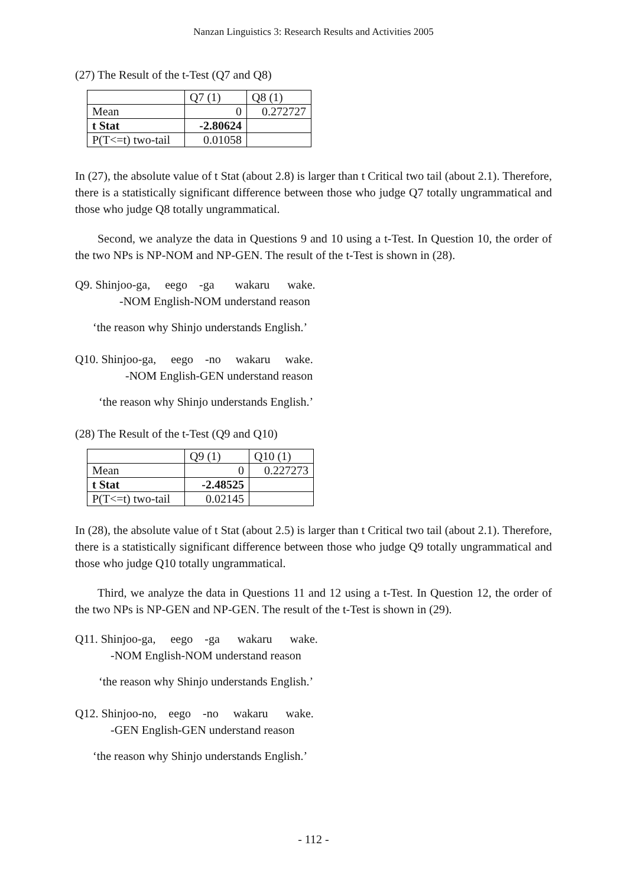Nanzan Linguistics 3: Research Results and Activities 2005
(27) The Result of the t-Test (Q7 and Q8)
| | Q7 (1) | Q8 (1) |
| Mean | 0 | 0.272727 |
| t Stat | -2.80624 | |
| P(T<=t) two-tail | 0.01058 | |
In (27), the absolute value of t Stat (about 2.8) is larger than t Critical two tail (about 2.1). Therefore, there is a statistically significant difference between those who judge Q7 totally ungrammatical and those who judge Q8 totally ungrammatical.
Second, we analyze the data in Questions 9 and 10 using a t-Test. In Question 10, the order of the two NPs is NP-NOM and NP-GEN. The result of the t-Test is shown in (28).
Q9. Shinjoo-ga, eego -ga wakaru wake. -NOM English-NOM understand reason
‘the reason why Shinjo understands English.’
Q10. Shinjoo-ga, eego -no wakaru wake. -NOM English-GEN understand reason
‘the reason why Shinjo understands English.’
(28) The Result of the t-Test (Q9 and Q10)
| | Q9 (1) | Q10 (1) |
| Mean | 0 | 0.227273 |
| t Stat | -2.48525 | |
| P(T<=t) two-tail | 0.02145 | |
In (28), the absolute value of t Stat (about 2.5) is larger than t Critical two tail (about 2.1). Therefore, there is a statistically significant difference between those who judge Q9 totally ungrammatical and those who judge Q10 totally ungrammatical.
Third, we analyze the data in Questions 11 and 12 using a t-Test. In Question 12, the order of the two NPs is NP-GEN and NP-GEN. The result of the t-Test is shown in (29).
Q11. Shinjoo-ga, eego -ga wakaru wake. -NOM English-NOM understand reason
‘the reason why Shinjo understands English.’
Q12. Shinjoo-no, eego -no wakaru wake. -GEN English-GEN understand reason
‘the reason why Shinjo understands English.’
- 112 -